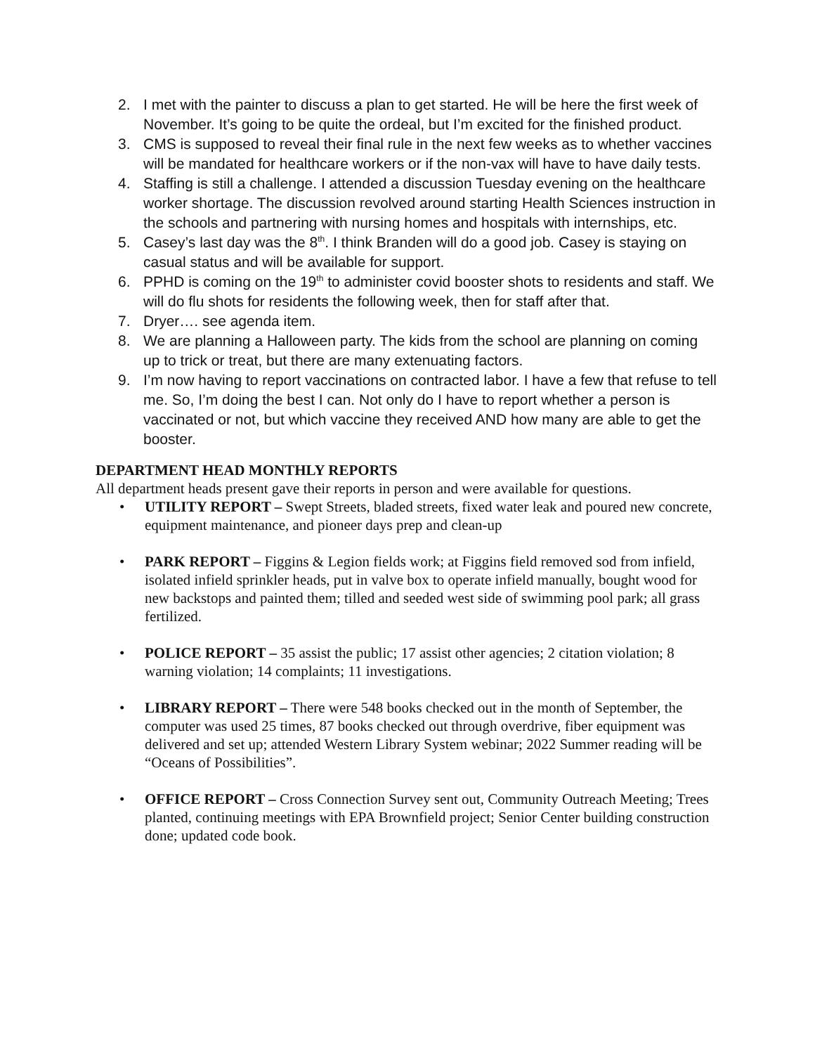2. I met with the painter to discuss a plan to get started. He will be here the first week of November. It’s going to be quite the ordeal, but I’m excited for the finished product.
3. CMS is supposed to reveal their final rule in the next few weeks as to whether vaccines will be mandated for healthcare workers or if the non-vax will have to have daily tests.
4. Staffing is still a challenge. I attended a discussion Tuesday evening on the healthcare worker shortage. The discussion revolved around starting Health Sciences instruction in the schools and partnering with nursing homes and hospitals with internships, etc.
5. Casey’s last day was the 8<sup>th</sup>. I think Branden will do a good job. Casey is staying on casual status and will be available for support.
6. PPHD is coming on the 19<sup>th</sup> to administer covid booster shots to residents and staff. We will do flu shots for residents the following week, then for staff after that.
7. Dryer…. see agenda item.
8. We are planning a Halloween party. The kids from the school are planning on coming up to trick or treat, but there are many extenuating factors.
9. I’m now having to report vaccinations on contracted labor. I have a few that refuse to tell me. So, I’m doing the best I can. Not only do I have to report whether a person is vaccinated or not, but which vaccine they received AND how many are able to get the booster.
DEPARTMENT HEAD MONTHLY REPORTS
All department heads present gave their reports in person and were available for questions.
• UTILITY REPORT – Swept Streets, bladed streets, fixed water leak and poured new concrete, equipment maintenance, and pioneer days prep and clean-up
• PARK REPORT – Figgins & Legion fields work; at Figgins field removed sod from infield, isolated infield sprinkler heads, put in valve box to operate infield manually, bought wood for new backstops and painted them; tilled and seeded west side of swimming pool park; all grass fertilized.
• POLICE REPORT – 35 assist the public; 17 assist other agencies; 2 citation violation; 8 warning violation; 14 complaints; 11 investigations.
• LIBRARY REPORT – There were 548 books checked out in the month of September, the computer was used 25 times, 87 books checked out through overdrive, fiber equipment was delivered and set up; attended Western Library System webinar; 2022 Summer reading will be “Oceans of Possibilities”.
• OFFICE REPORT – Cross Connection Survey sent out, Community Outreach Meeting; Trees planted, continuing meetings with EPA Brownfield project; Senior Center building construction done; updated code book.